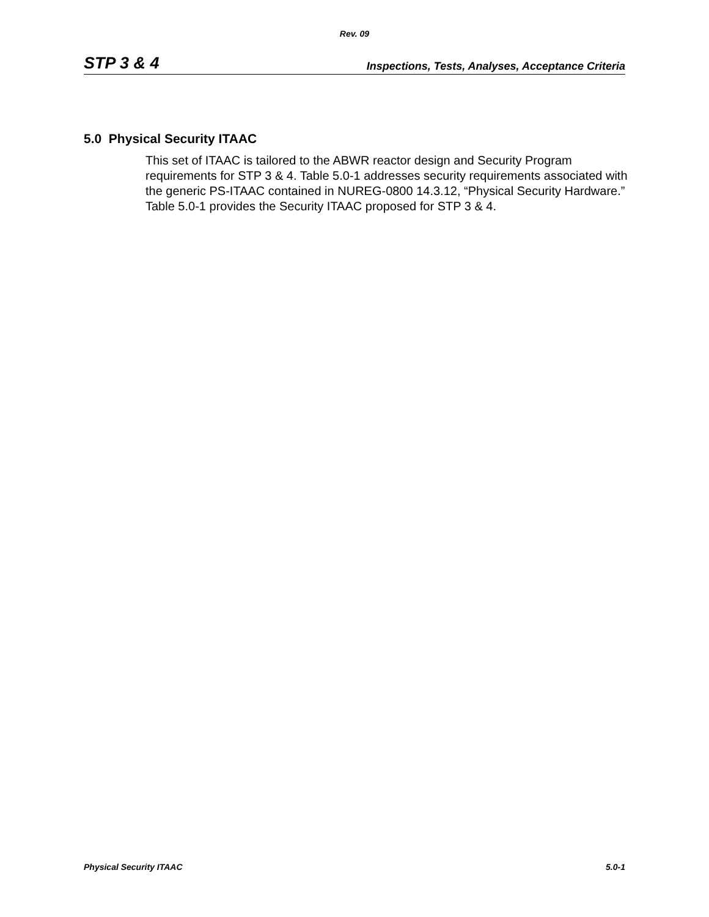Rev. 09
STP 3 & 4 Inspections, Tests, Analyses, Acceptance Criteria
5.0 Physical Security ITAAC
This set of ITAAC is tailored to the ABWR reactor design and Security Program requirements for STP 3 & 4. Table 5.0-1 addresses security requirements associated with the generic PS-ITAAC contained in NUREG-0800 14.3.12, “Physical Security Hardware.” Table 5.0-1 provides the Security ITAAC proposed for STP 3 & 4.
Physical Security ITAAC 5.0-1